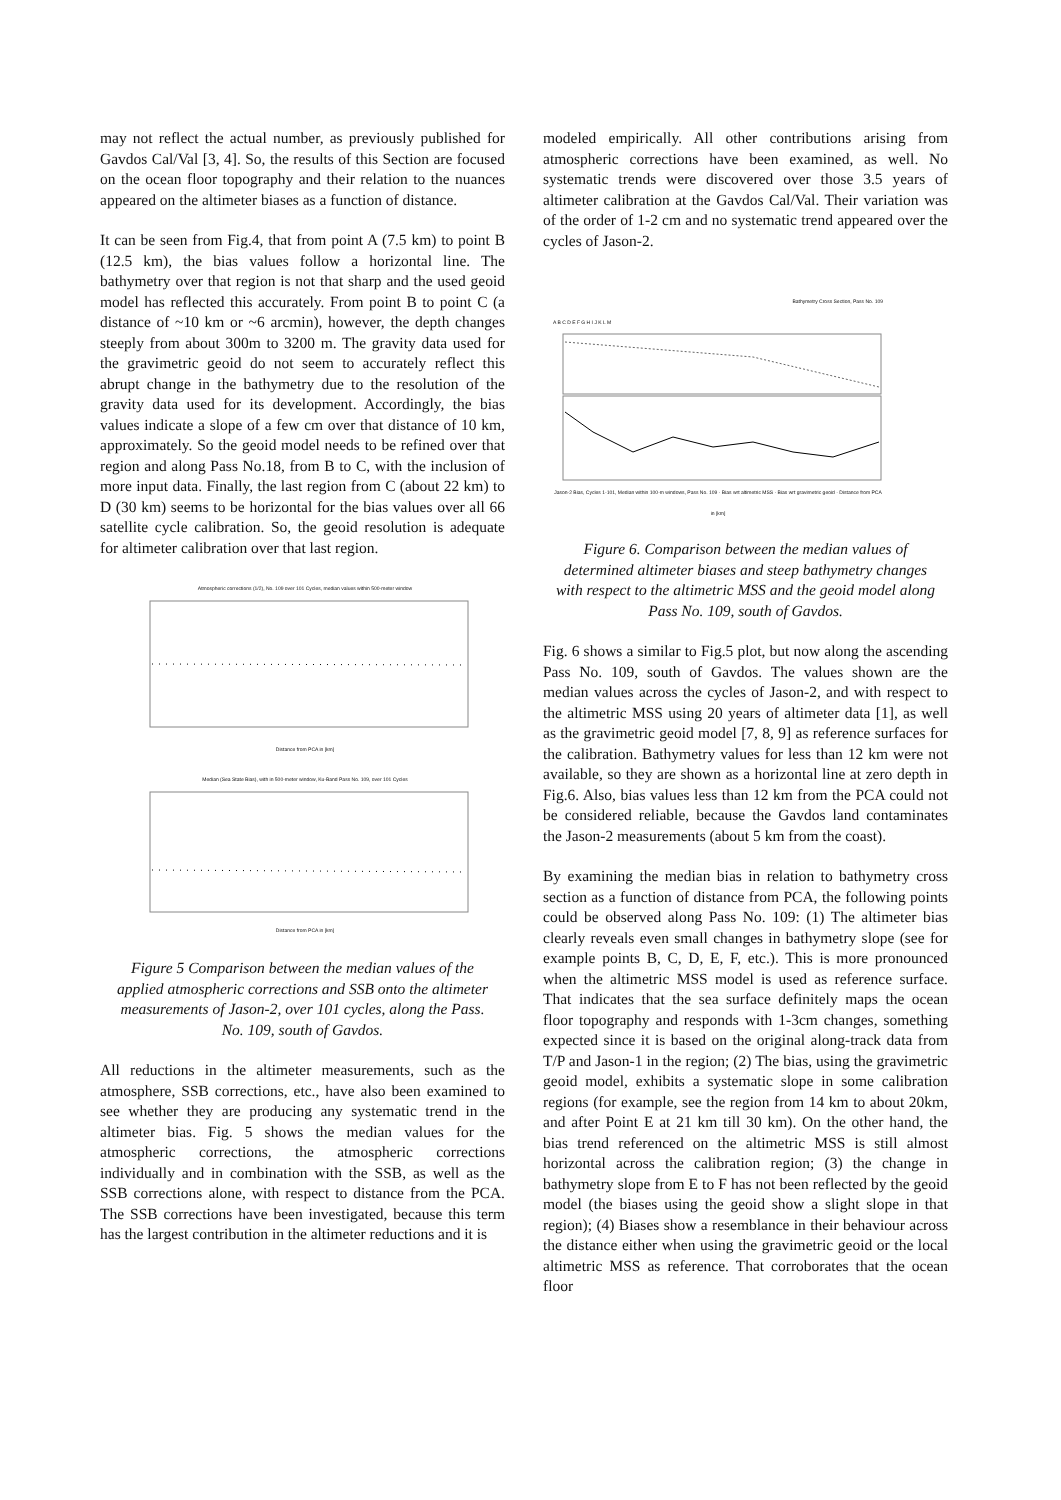may not reflect the actual number, as previously published for Gavdos Cal/Val [3, 4]. So, the results of this Section are focused on the ocean floor topography and their relation to the nuances appeared on the altimeter biases as a function of distance.
It can be seen from Fig.4, that from point A (7.5 km) to point B (12.5 km), the bias values follow a horizontal line. The bathymetry over that region is not that sharp and the used geoid model has reflected this accurately. From point B to point C (a distance of ~10 km or ~6 arcmin), however, the depth changes steeply from about 300m to 3200 m. The gravity data used for the gravimetric geoid do not seem to accurately reflect this abrupt change in the bathymetry due to the resolution of the gravity data used for its development. Accordingly, the bias values indicate a slope of a few cm over that distance of 10 km, approximately. So the geoid model needs to be refined over that region and along Pass No.18, from B to C, with the inclusion of more input data. Finally, the last region from C (about 22 km) to D (30 km) seems to be horizontal for the bias values over all 66 satellite cycle calibration. So, the geoid resolution is adequate for altimeter calibration over that last region.
Atmospheric corrections (1/2), No. 109 over 101 Cycles, median values within 500-meter window
Distance from PCA in [km]
Median (Sea State Bias), with in 500-meter window, Ku-Band Pass No. 109, over 101 Cycles
Distance from PCA in [km]
Figure 5 Comparison between the median values of the applied atmospheric corrections and SSB onto the altimeter measurements of Jason-2, over 101 cycles, along the Pass. No. 109, south of Gavdos.
All reductions in the altimeter measurements, such as the atmosphere, SSB corrections, etc., have also been examined to see whether they are producing any systematic trend in the altimeter bias. Fig. 5 shows the median values for the atmospheric corrections, the atmospheric corrections individually and in combination with the SSB, as well as the SSB corrections alone, with respect to distance from the PCA. The SSB corrections have been investigated, because this term has the largest contribution in the altimeter reductions and it is
modeled empirically. All other contributions arising from atmospheric corrections have been examined, as well. No systematic trends were discovered over those 3.5 years of altimeter calibration at the Gavdos Cal/Val. Their variation was of the order of 1-2 cm and no systematic trend appeared over the cycles of Jason-2.
Bathymetry Cross Section, Pass No. 109
A B C D E F G H I J K L M
Jason-2 Bias, Cycles 1-101, Median within 100-m windows, Pass No. 109 · Bias wrt altimetric MSS · Bias wrt gravimetric geoid · Distance from PCA in [km]
Figure 6. Comparison between the median values of determined altimeter biases and steep bathymetry changes with respect to the altimetric MSS and the geoid model along Pass No. 109, south of Gavdos.
Fig. 6 shows a similar to Fig.5 plot, but now along the ascending Pass No. 109, south of Gavdos. The values shown are the median values across the cycles of Jason-2, and with respect to the altimetric MSS using 20 years of altimeter data [1], as well as the gravimetric geoid model [7, 8, 9] as reference surfaces for the calibration. Bathymetry values for less than 12 km were not available, so they are shown as a horizontal line at zero depth in Fig.6. Also, bias values less than 12 km from the PCA could not be considered reliable, because the Gavdos land contaminates the Jason-2 measurements (about 5 km from the coast).
By examining the median bias in relation to bathymetry cross section as a function of distance from PCA, the following points could be observed along Pass No. 109: (1) The altimeter bias clearly reveals even small changes in bathymetry slope (see for example points B, C, D, E, F, etc.). This is more pronounced when the altimetric MSS model is used as reference surface. That indicates that the sea surface definitely maps the ocean floor topography and responds with 1-3cm changes, something expected since it is based on the original along-track data from T/P and Jason-1 in the region; (2) The bias, using the gravimetric geoid model, exhibits a systematic slope in some calibration regions (for example, see the region from 14 km to about 20km, and after Point E at 21 km till 30 km). On the other hand, the bias trend referenced on the altimetric MSS is still almost horizontal across the calibration region; (3) the change in bathymetry slope from E to F has not been reflected by the geoid model (the biases using the geoid show a slight slope in that region); (4) Biases show a resemblance in their behaviour across the distance either when using the gravimetric geoid or the local altimetric MSS as reference. That corroborates that the ocean floor